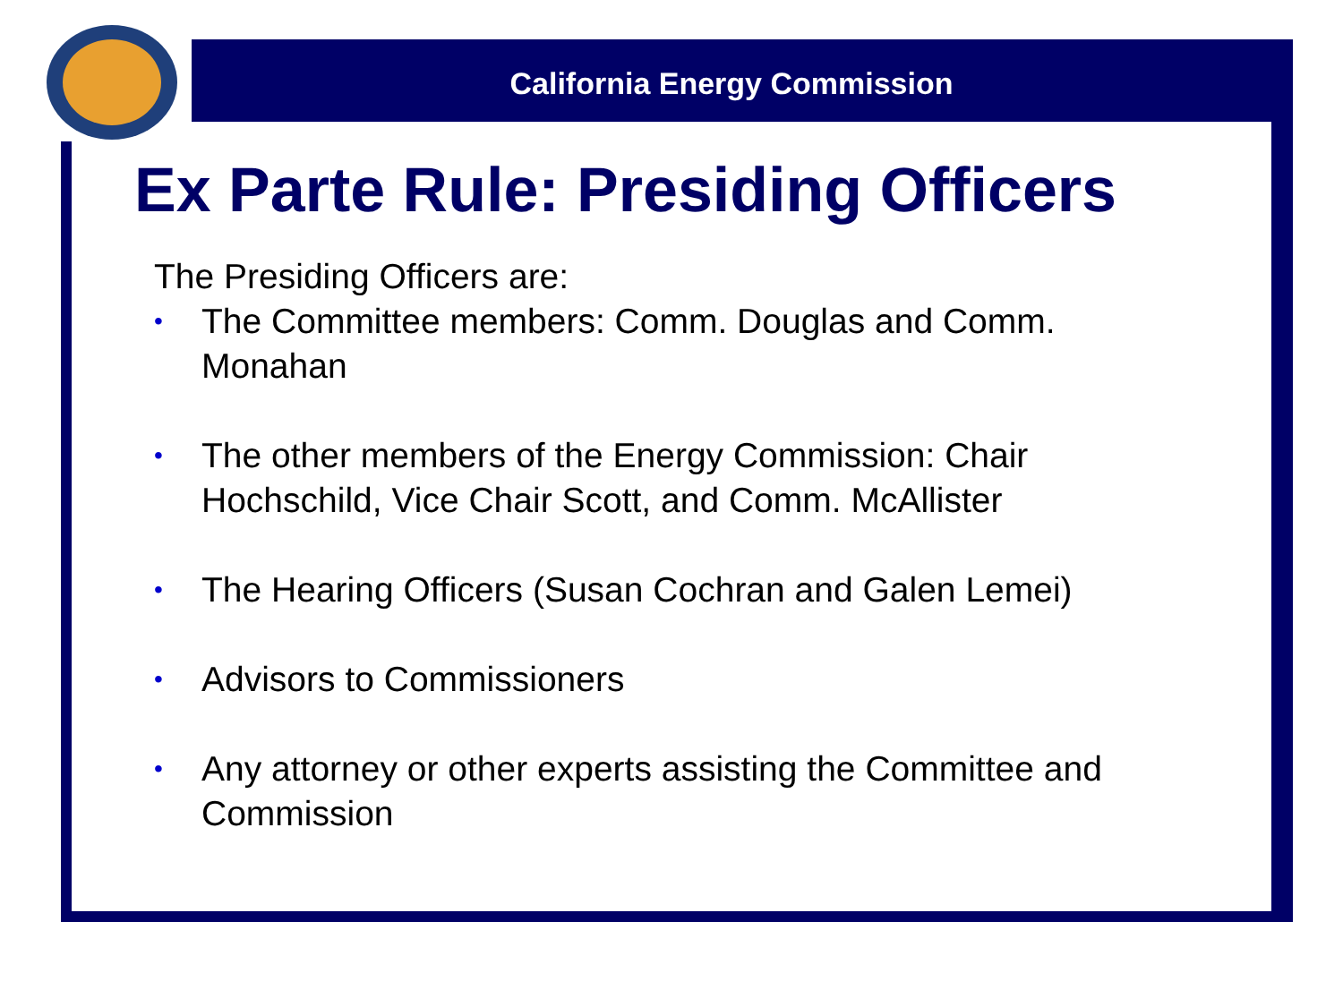California Energy Commission
Ex Parte Rule: Presiding Officers
The Presiding Officers are:
• The Committee members: Comm. Douglas and Comm. Monahan
• The other members of the Energy Commission: Chair Hochschild, Vice Chair Scott, and Comm. McAllister
• The Hearing Officers (Susan Cochran and Galen Lemei)
• Advisors to Commissioners
• Any attorney or other experts assisting the Committee and Commission